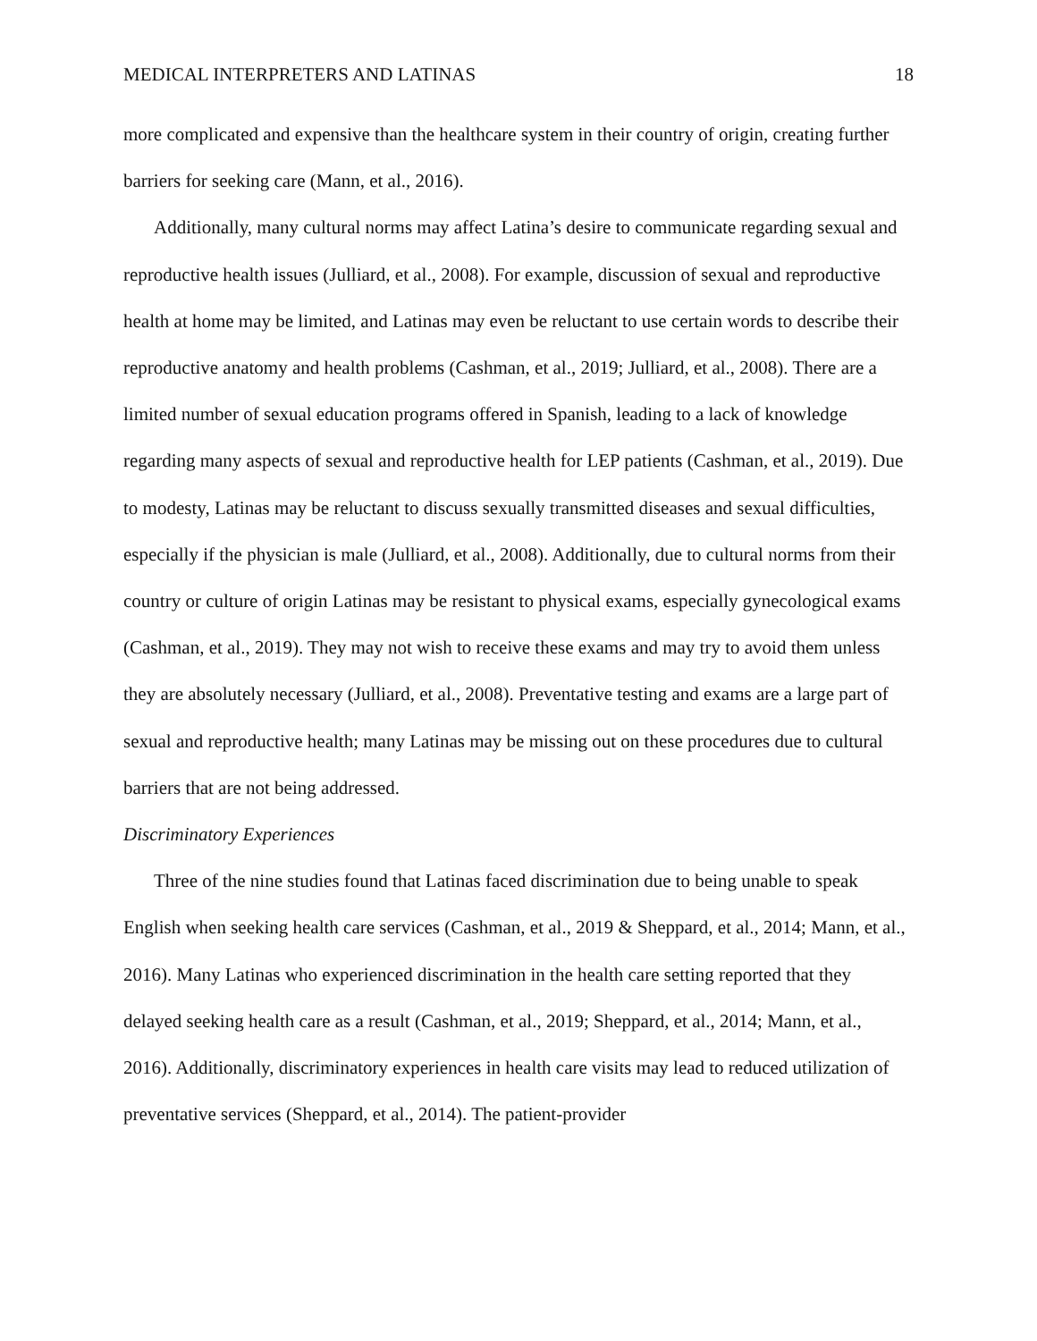MEDICAL INTERPRETERS AND LATINAS 18
more complicated and expensive than the healthcare system in their country of origin, creating further barriers for seeking care (Mann, et al., 2016).
Additionally, many cultural norms may affect Latina’s desire to communicate regarding sexual and reproductive health issues (Julliard, et al., 2008). For example, discussion of sexual and reproductive health at home may be limited, and Latinas may even be reluctant to use certain words to describe their reproductive anatomy and health problems (Cashman, et al., 2019; Julliard, et al., 2008). There are a limited number of sexual education programs offered in Spanish, leading to a lack of knowledge regarding many aspects of sexual and reproductive health for LEP patients (Cashman, et al., 2019). Due to modesty, Latinas may be reluctant to discuss sexually transmitted diseases and sexual difficulties, especially if the physician is male (Julliard, et al., 2008). Additionally, due to cultural norms from their country or culture of origin Latinas may be resistant to physical exams, especially gynecological exams (Cashman, et al., 2019). They may not wish to receive these exams and may try to avoid them unless they are absolutely necessary (Julliard, et al., 2008). Preventative testing and exams are a large part of sexual and reproductive health; many Latinas may be missing out on these procedures due to cultural barriers that are not being addressed.
Discriminatory Experiences
Three of the nine studies found that Latinas faced discrimination due to being unable to speak English when seeking health care services (Cashman, et al., 2019 & Sheppard, et al., 2014; Mann, et al., 2016). Many Latinas who experienced discrimination in the health care setting reported that they delayed seeking health care as a result (Cashman, et al., 2019; Sheppard, et al., 2014; Mann, et al., 2016). Additionally, discriminatory experiences in health care visits may lead to reduced utilization of preventative services (Sheppard, et al., 2014). The patient-provider